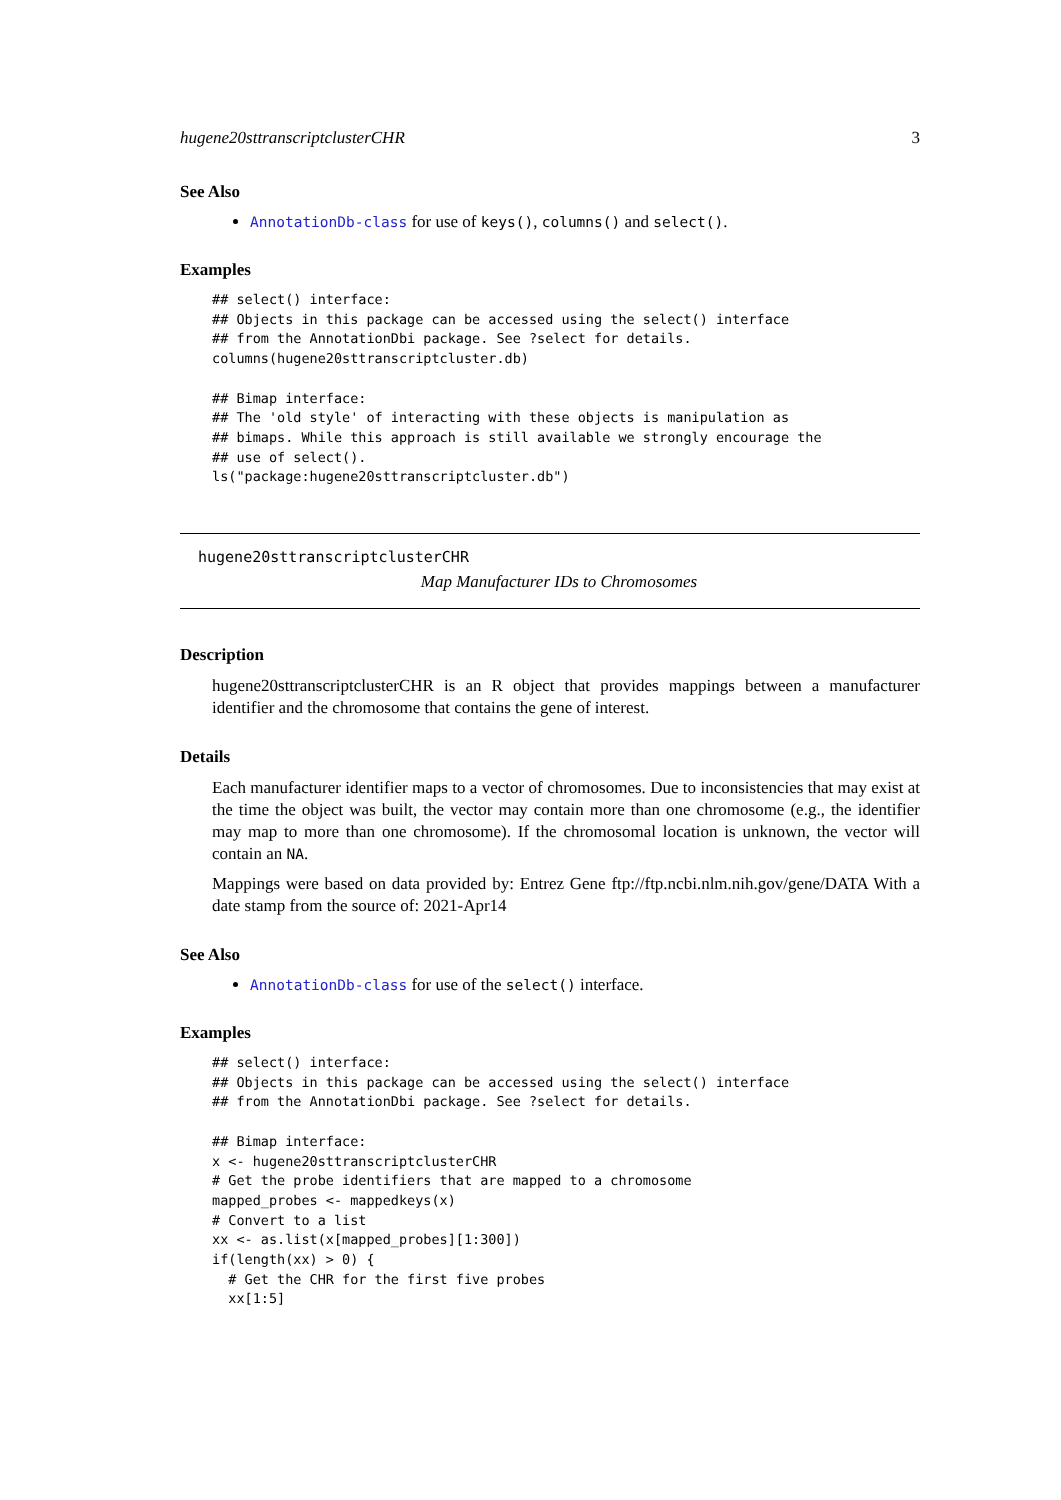hugene20sttranscriptclusterCHR 3
See Also
AnnotationDb-class for use of keys(), columns() and select().
Examples
## select() interface:
## Objects in this package can be accessed using the select() interface
## from the AnnotationDbi package. See ?select for details.
columns(hugene20sttranscriptcluster.db)

## Bimap interface:
## The 'old style' of interacting with these objects is manipulation as
## bimaps. While this approach is still available we strongly encourage the
## use of select().
ls("package:hugene20sttranscriptcluster.db")
hugene20sttranscriptclusterCHR
Map Manufacturer IDs to Chromosomes
Description
hugene20sttranscriptclusterCHR is an R object that provides mappings between a manufacturer identifier and the chromosome that contains the gene of interest.
Details
Each manufacturer identifier maps to a vector of chromosomes. Due to inconsistencies that may exist at the time the object was built, the vector may contain more than one chromosome (e.g., the identifier may map to more than one chromosome). If the chromosomal location is unknown, the vector will contain an NA.
Mappings were based on data provided by: Entrez Gene ftp://ftp.ncbi.nlm.nih.gov/gene/DATA With a date stamp from the source of: 2021-Apr14
See Also
AnnotationDb-class for use of the select() interface.
Examples
## select() interface:
## Objects in this package can be accessed using the select() interface
## from the AnnotationDbi package. See ?select for details.

## Bimap interface:
x <- hugene20sttranscriptclusterCHR
# Get the probe identifiers that are mapped to a chromosome
mapped_probes <- mappedkeys(x)
# Convert to a list
xx <- as.list(x[mapped_probes][1:300])
if(length(xx) > 0) {
  # Get the CHR for the first five probes
  xx[1:5]